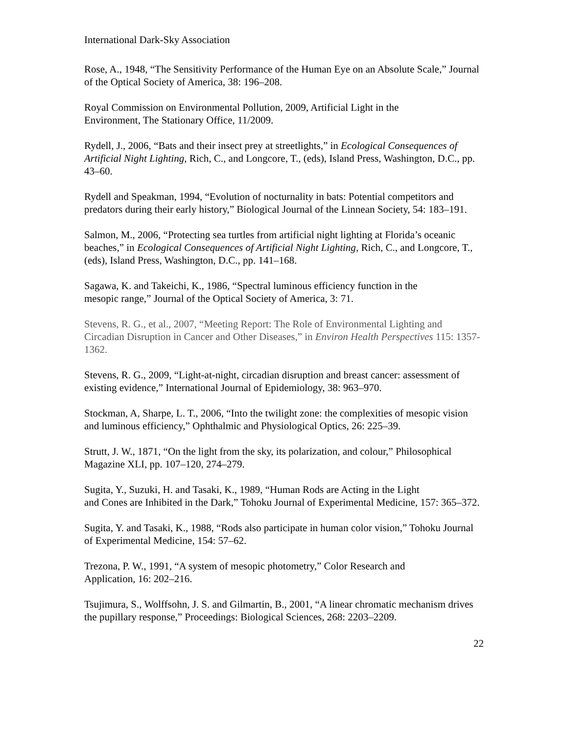International Dark-Sky Association
Rose, A., 1948, “The Sensitivity Performance of the Human Eye on an Absolute Scale,” Journal of the Optical Society of America, 38: 196–208.
Royal Commission on Environmental Pollution, 2009, Artificial Light in the
Environment, The Stationary Office, 11/2009.
Rydell, J., 2006, “Bats and their insect prey at streetlights,” in Ecological Consequences of Artificial Night Lighting, Rich, C., and Longcore, T., (eds), Island Press, Washington, D.C., pp. 43–60.
Rydell and Speakman, 1994, “Evolution of nocturnality in bats: Potential competitors and predators during their early history,” Biological Journal of the Linnean Society, 54: 183–191.
Salmon, M., 2006, “Protecting sea turtles from artificial night lighting at Florida’s oceanic beaches,” in Ecological Consequences of Artificial Night Lighting, Rich, C., and Longcore, T., (eds), Island Press, Washington, D.C., pp. 141–168.
Sagawa, K. and Takeichi, K., 1986, “Spectral luminous efficiency function in the
mesopic range,” Journal of the Optical Society of America, 3: 71.
Stevens, R. G., et al., 2007, “Meeting Report: The Role of Environmental Lighting and Circadian Disruption in Cancer and Other Diseases,” in Environ Health Perspectives 115: 1357-1362.
Stevens, R. G., 2009, “Light-at-night, circadian disruption and breast cancer: assessment of existing evidence,” International Journal of Epidemiology, 38: 963–970.
Stockman, A, Sharpe, L. T., 2006, “Into the twilight zone: the complexities of mesopic vision and luminous efficiency,” Ophthalmic and Physiological Optics, 26: 225–39.
Strutt, J. W., 1871, “On the light from the sky, its polarization, and colour,” Philosophical Magazine XLI, pp. 107–120, 274–279.
Sugita, Y., Suzuki, H. and Tasaki, K., 1989, “Human Rods are Acting in the Light
and Cones are Inhibited in the Dark,” Tohoku Journal of Experimental Medicine, 157: 365–372.
Sugita, Y. and Tasaki, K., 1988, “Rods also participate in human color vision,” Tohoku Journal of Experimental Medicine, 154: 57–62.
Trezona, P. W., 1991, “A system of mesopic photometry,” Color Research and
Application, 16: 202–216.
Tsujimura, S., Wolffsohn, J. S. and Gilmartin, B., 2001, “A linear chromatic mechanism drives the pupillary response,” Proceedings: Biological Sciences, 268: 2203–2209.
22